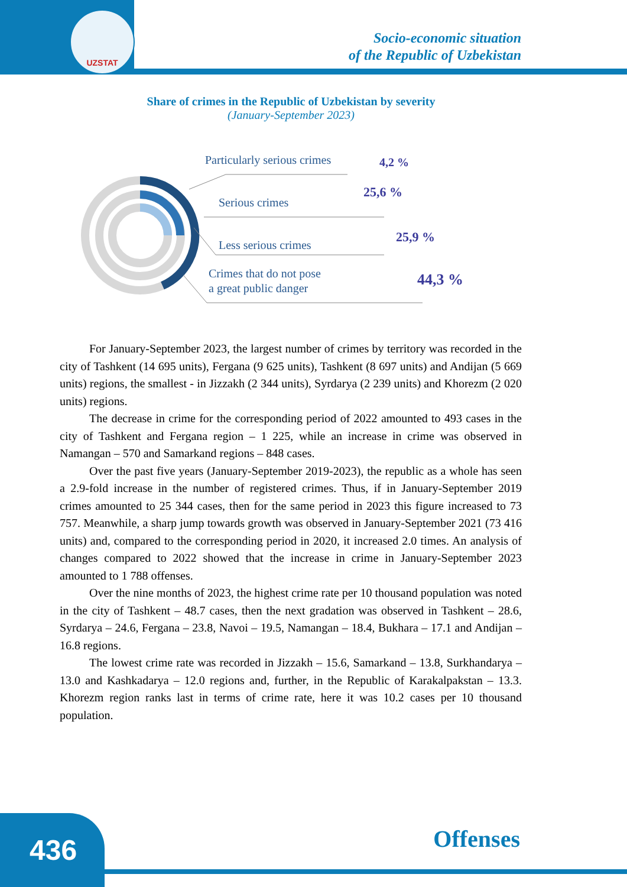UZSTAT
Socio-economic situation
of the Republic of Uzbekistan
Share of crimes in the Republic of Uzbekistan by severity
(January-September 2023)
Particularly serious crimes 4,2 %
Serious crimes
25,6 %
Less serious crimes 25,9 %
Crimes that do not pose
a great public danger
44,3 %
For January-September 2023, the largest number of crimes by territory was recorded in the city of Tashkent (14 695 units), Fergana (9 625 units), Tashkent (8 697 units) and Andijan (5 669 units) regions, the smallest - in Jizzakh (2 344 units), Syrdarya (2 239 units) and Khorezm (2 020 units) regions.
The decrease in crime for the corresponding period of 2022 amounted to 493 cases in the city of Tashkent and Fergana region – 1 225, while an increase in crime was observed in Namangan – 570 and Samarkand regions – 848 cases.
Over the past five years (January-September 2019-2023), the republic as a whole has seen a 2.9-fold increase in the number of registered crimes. Thus, if in January-September 2019 crimes amounted to 25 344 cases, then for the same period in 2023 this figure increased to 73 757. Meanwhile, a sharp jump towards growth was observed in January-September 2021 (73 416 units) and, compared to the corresponding period in 2020, it increased 2.0 times. An analysis of changes compared to 2022 showed that the increase in crime in January-September 2023 amounted to 1 788 offenses.
Over the nine months of 2023, the highest crime rate per 10 thousand population was noted in the city of Tashkent – 48.7 cases, then the next gradation was observed in Tashkent – 28.6, Syrdarya – 24.6, Fergana – 23.8, Navoi – 19.5, Namangan – 18.4, Bukhara – 17.1 and Andijan – 16.8 regions.
The lowest crime rate was recorded in Jizzakh – 15.6, Samarkand – 13.8, Surkhandarya – 13.0 and Kashkadarya – 12.0 regions and, further, in the Republic of Karakalpakstan – 13.3. Khorezm region ranks last in terms of crime rate, here it was 10.2 cases per 10 thousand population.
436 Offenses